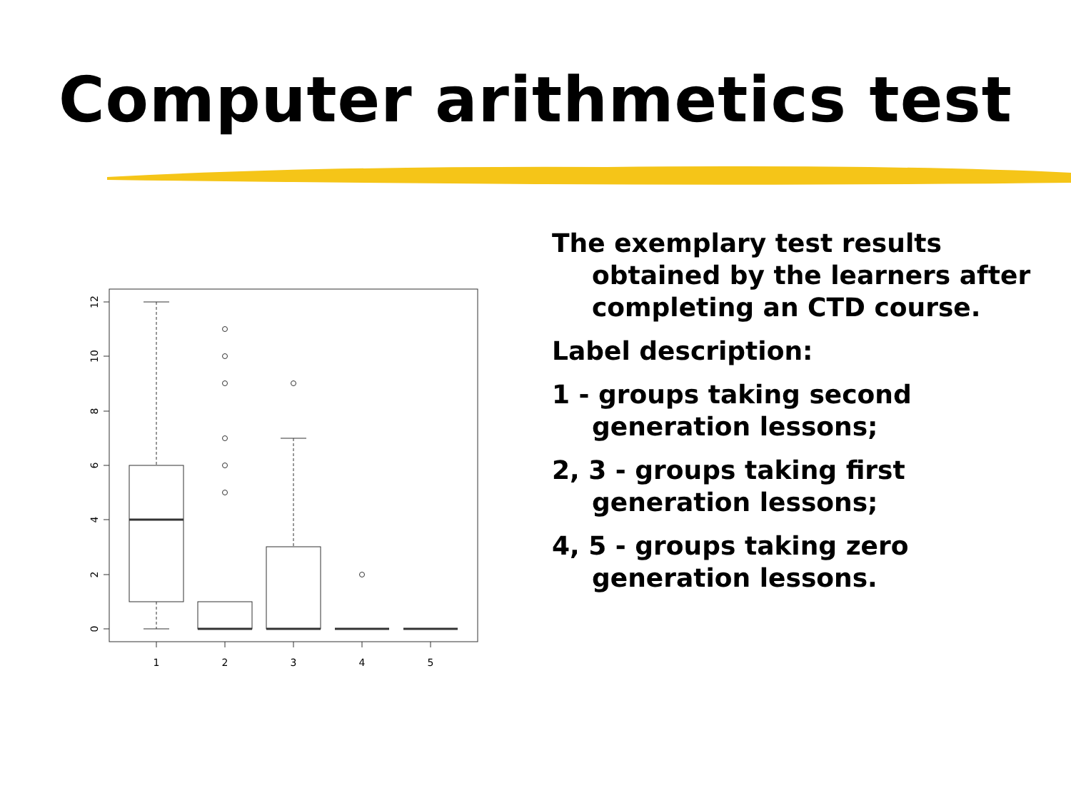Computer arithmetics test
1
2
3
4
5
12
10
8
6
4
2
0
The exemplary test results obtained by the learners after completing an CTD course.
Label description:
1 - groups taking second generation lessons;
2, 3 - groups taking first generation lessons;
4, 5 - groups taking zero generation lessons.